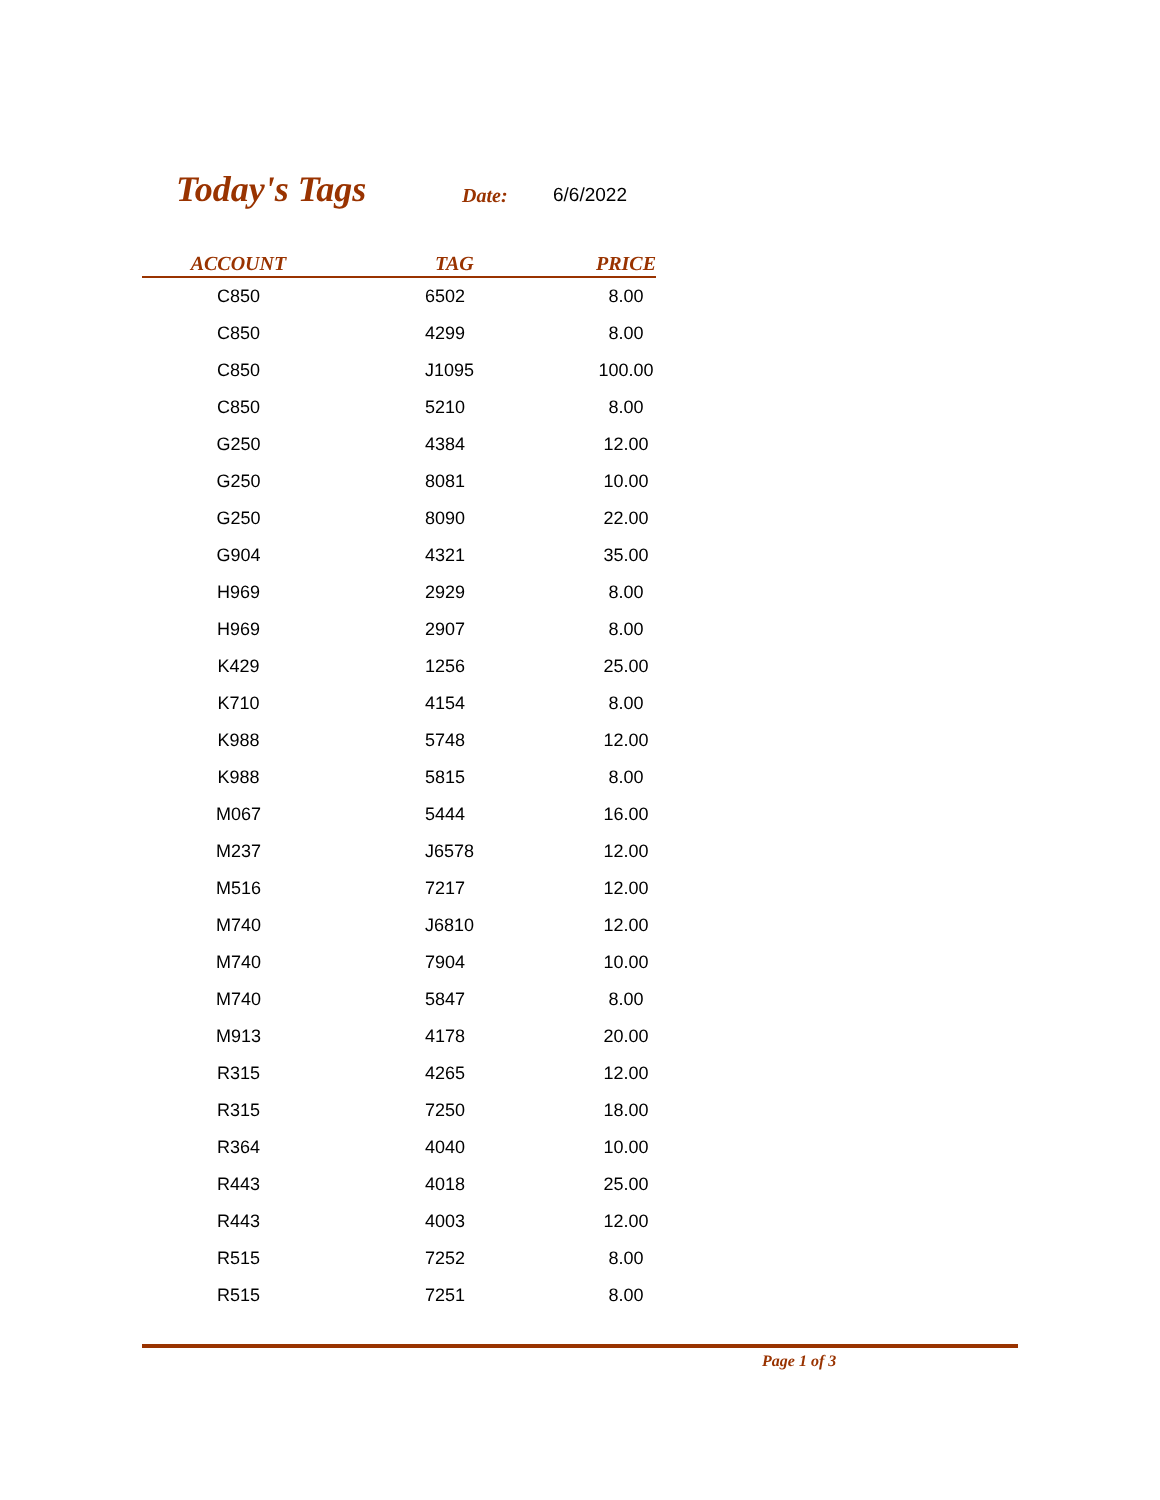Today's Tags Date: 6/6/2022
| ACCOUNT | TAG | PRICE |
| --- | --- | --- |
| C850 | 6502 | 8.00 |
| C850 | 4299 | 8.00 |
| C850 | J1095 | 100.00 |
| C850 | 5210 | 8.00 |
| G250 | 4384 | 12.00 |
| G250 | 8081 | 10.00 |
| G250 | 8090 | 22.00 |
| G904 | 4321 | 35.00 |
| H969 | 2929 | 8.00 |
| H969 | 2907 | 8.00 |
| K429 | 1256 | 25.00 |
| K710 | 4154 | 8.00 |
| K988 | 5748 | 12.00 |
| K988 | 5815 | 8.00 |
| M067 | 5444 | 16.00 |
| M237 | J6578 | 12.00 |
| M516 | 7217 | 12.00 |
| M740 | J6810 | 12.00 |
| M740 | 7904 | 10.00 |
| M740 | 5847 | 8.00 |
| M913 | 4178 | 20.00 |
| R315 | 4265 | 12.00 |
| R315 | 7250 | 18.00 |
| R364 | 4040 | 10.00 |
| R443 | 4018 | 25.00 |
| R443 | 4003 | 12.00 |
| R515 | 7252 | 8.00 |
| R515 | 7251 | 8.00 |
Page 1 of 3